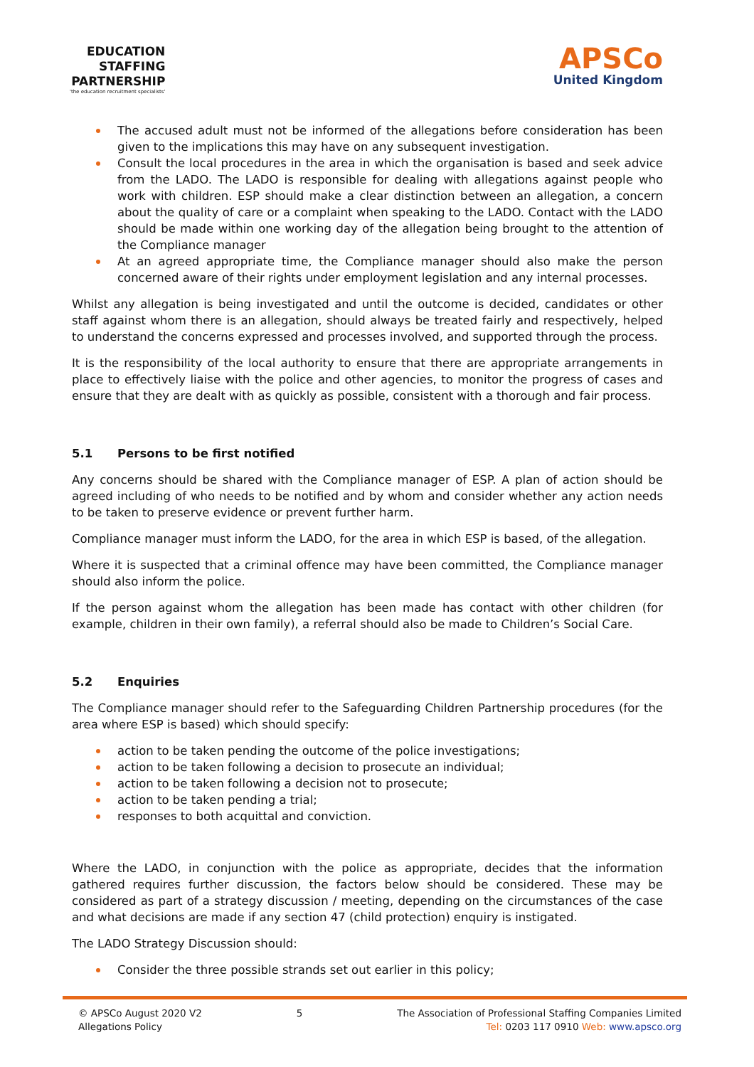EDUCATION
STAFFING
PARTNERSHIP
'the education recruitment specialists'
APSCo
United Kingdom
The accused adult must not be informed of the allegations before consideration has been given to the implications this may have on any subsequent investigation.
Consult the local procedures in the area in which the organisation is based and seek advice from the LADO. The LADO is responsible for dealing with allegations against people who work with children. ESP should make a clear distinction between an allegation, a concern about the quality of care or a complaint when speaking to the LADO. Contact with the LADO should be made within one working day of the allegation being brought to the attention of the Compliance manager
At an agreed appropriate time, the Compliance manager should also make the person concerned aware of their rights under employment legislation and any internal processes.
Whilst any allegation is being investigated and until the outcome is decided, candidates or other staff against whom there is an allegation, should always be treated fairly and respectively, helped to understand the concerns expressed and processes involved, and supported through the process.
It is the responsibility of the local authority to ensure that there are appropriate arrangements in place to effectively liaise with the police and other agencies, to monitor the progress of cases and ensure that they are dealt with as quickly as possible, consistent with a thorough and fair process.
5.1 Persons to be first notified
Any concerns should be shared with the Compliance manager of ESP. A plan of action should be agreed including of who needs to be notified and by whom and consider whether any action needs to be taken to preserve evidence or prevent further harm.
Compliance manager must inform the LADO, for the area in which ESP is based, of the allegation.
Where it is suspected that a criminal offence may have been committed, the Compliance manager should also inform the police.
If the person against whom the allegation has been made has contact with other children (for example, children in their own family), a referral should also be made to Children’s Social Care.
5.2 Enquiries
The Compliance manager should refer to the Safeguarding Children Partnership procedures (for the area where ESP is based) which should specify:
action to be taken pending the outcome of the police investigations;
action to be taken following a decision to prosecute an individual;
action to be taken following a decision not to prosecute;
action to be taken pending a trial;
responses to both acquittal and conviction.
Where the LADO, in conjunction with the police as appropriate, decides that the information gathered requires further discussion, the factors below should be considered. These may be considered as part of a strategy discussion / meeting, depending on the circumstances of the case and what decisions are made if any section 47 (child protection) enquiry is instigated.
The LADO Strategy Discussion should:
Consider the three possible strands set out earlier in this policy;
© APSCo August 2020 V2
Allegations Policy
5 The Association of Professional Staffing Companies Limited
Tel: 0203 117 0910 Web: www.apsco.org